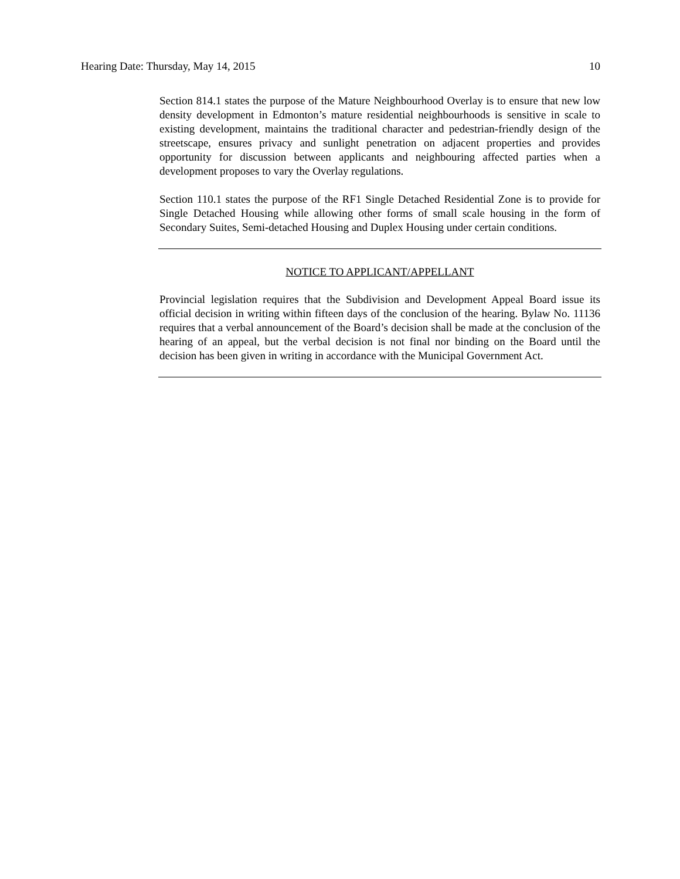Hearing Date: Thursday, May 14, 2015 10
Section 814.1 states the purpose of the Mature Neighbourhood Overlay is to ensure that new low density development in Edmonton’s mature residential neighbourhoods is sensitive in scale to existing development, maintains the traditional character and pedestrian-friendly design of the streetscape, ensures privacy and sunlight penetration on adjacent properties and provides opportunity for discussion between applicants and neighbouring affected parties when a development proposes to vary the Overlay regulations.
Section 110.1 states the purpose of the RF1 Single Detached Residential Zone is to provide for Single Detached Housing while allowing other forms of small scale housing in the form of Secondary Suites, Semi-detached Housing and Duplex Housing under certain conditions.
NOTICE TO APPLICANT/APPELLANT
Provincial legislation requires that the Subdivision and Development Appeal Board issue its official decision in writing within fifteen days of the conclusion of the hearing. Bylaw No. 11136 requires that a verbal announcement of the Board’s decision shall be made at the conclusion of the hearing of an appeal, but the verbal decision is not final nor binding on the Board until the decision has been given in writing in accordance with the Municipal Government Act.